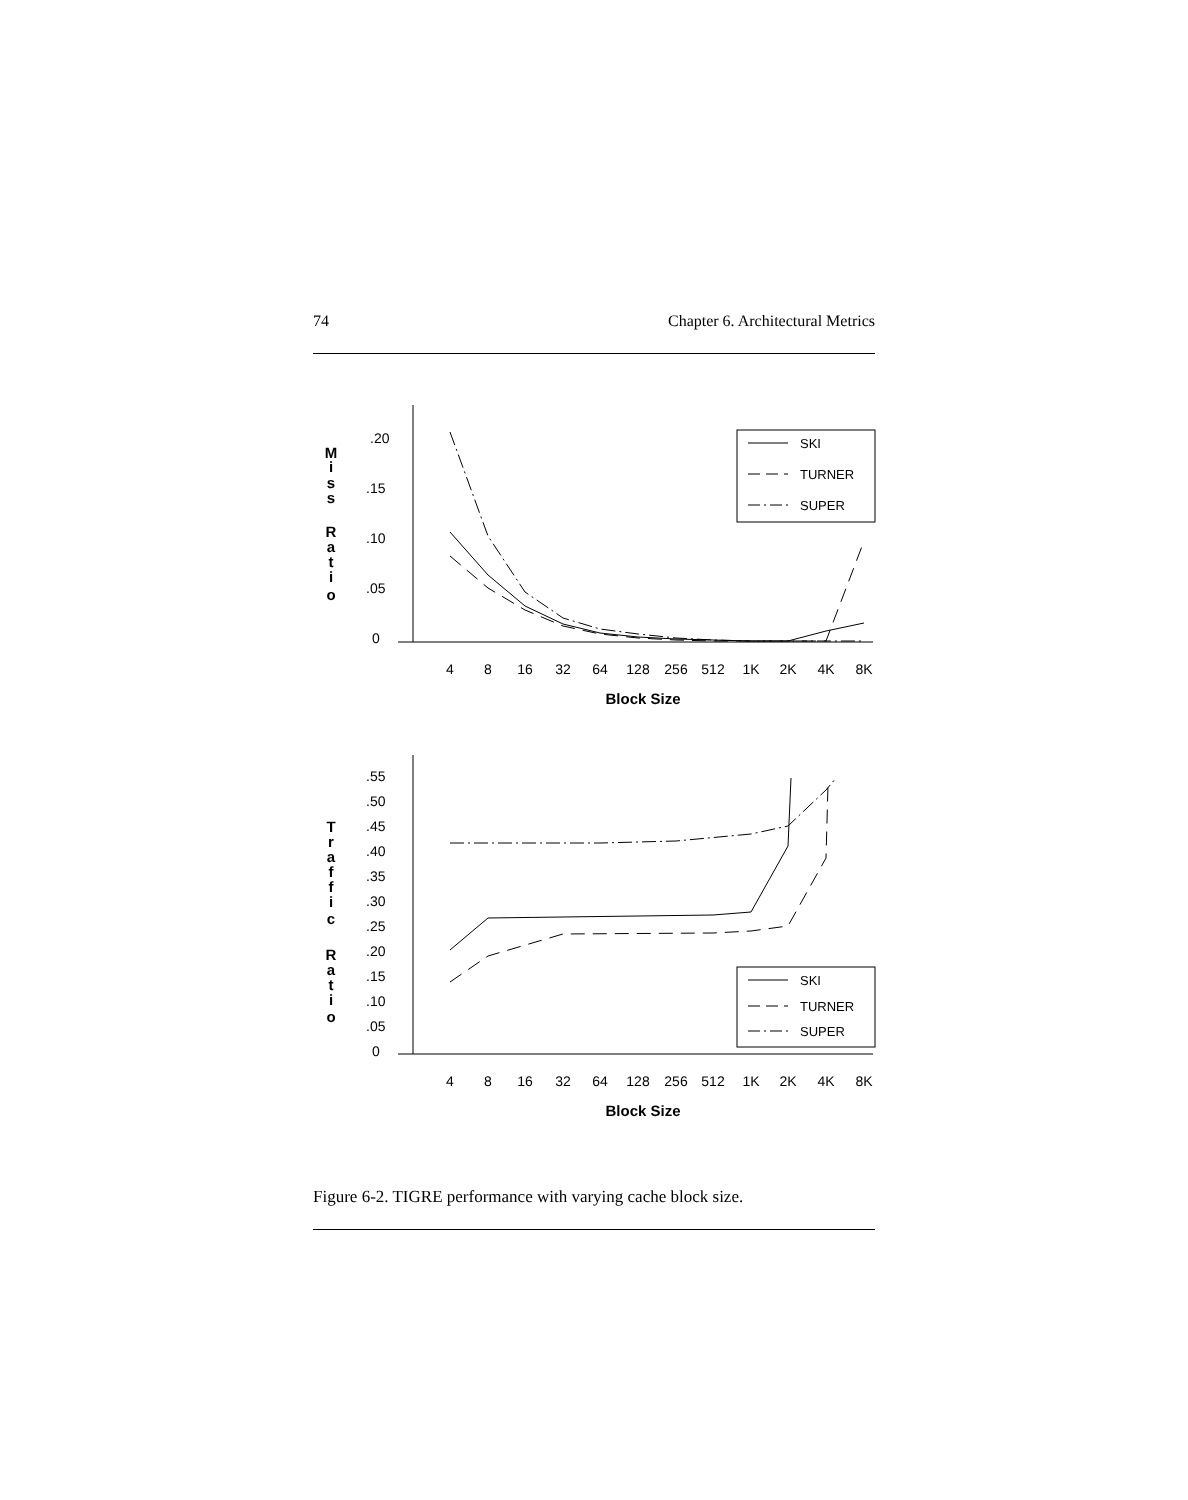74 Chapter 6. Architectural Metrics
.20
.15
.10
.05
0
M
i
s
s
R
a
t
i
o
Block Size
4
8
16
32
64
128
256
512
1K
2K
4K
8K
SKI
TURNER
SUPER
.55
.50
.45
.40
.35
.30
.25
.20
.15
.10
.05
0
T
r
a
f
f
i
c
R
a
t
i
o
Block Size
4
8
16
32
64
128
256
512
1K
2K
4K
8K
SKI
TURNER
SUPER
Figure 6-2. TIGRE performance with varying cache block size.